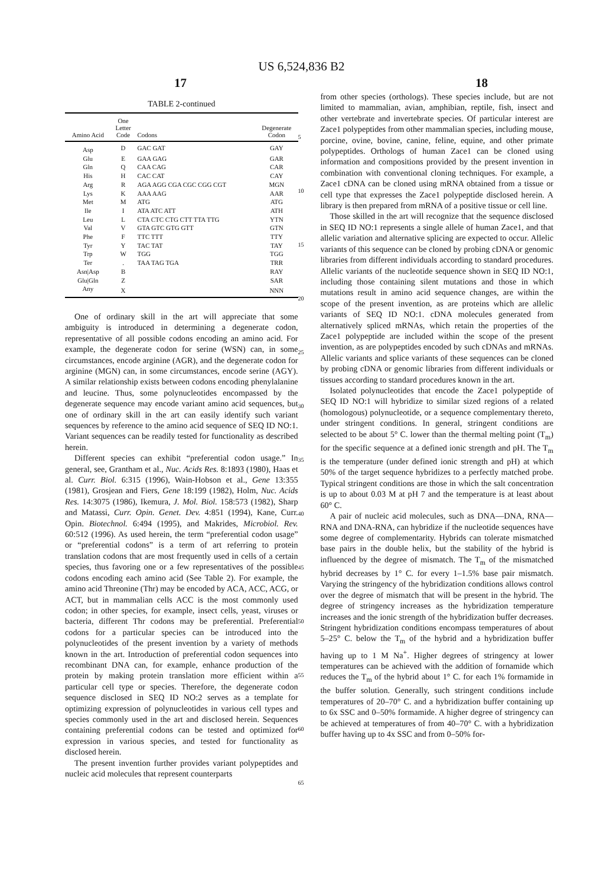US 6,524,836 B2
17 18
TABLE 2-continued
| Amino Acid | One Letter Code | Codons | Degenerate Codon |
| --- | --- | --- | --- |
| Asp | D | GAC GAT | GAY |
| Glu | E | GAA GAG | GAR |
| Gln | Q | CAA CAG | CAR |
| His | H | CAC CAT | CAY |
| Arg | R | AGA AGG CGA CGC CGG CGT | MGN |
| Lys | K | AAA AAG | AAR |
| Met | M | ATG | ATG |
| Ile | I | ATA ATC ATT | ATH |
| Leu | L | CTA CTC CTG CTT TTA TTG | YTN |
| Val | V | GTA GTC GTG GTT | GTN |
| Phe | F | TTC TTT | TTY |
| Tyr | Y | TAC TAT | TAY |
| Trp | W | TGG | TGG |
| Ter | . | TAA TAG TGA | TRR |
| Asn/Asp | B | | RAY |
| Glu/Gln | Z | | SAR |
| Any | X | | NNN |
One of ordinary skill in the art will appreciate that some ambiguity is introduced in determining a degenerate codon, representative of all possible codons encoding an amino acid. For example, the degenerate codon for serine (WSN) can, in some circumstances, encode arginine (AGR), and the degenerate codon for arginine (MGN) can, in some circumstances, encode serine (AGY). A similar relationship exists between codons encoding phenylalanine and leucine. Thus, some polynucleotides encompassed by the degenerate sequence may encode variant amino acid sequences, but one of ordinary skill in the art can easily identify such variant sequences by reference to the amino acid sequence of SEQ ID NO:1. Variant sequences can be readily tested for functionality as described herein.
Different species can exhibit “preferential codon usage.” In general, see, Grantham et al., Nuc. Acids Res. 8:1893 (1980), Haas et al. Curr. Biol. 6:315 (1996), Wain-Hobson et al., Gene 13:355 (1981), Grosjean and Fiers, Gene 18:199 (1982), Holm, Nuc. Acids Res. 14:3075 (1986), Ikemura, J. Mol. Biol. 158:573 (1982), Sharp and Matassi, Curr. Opin. Genet. Dev. 4:851 (1994), Kane, Curr. Opin. Biotechnol. 6:494 (1995), and Makrides, Microbiol. Rev. 60:512 (1996). As used herein, the term “preferential codon usage” or “preferential codons” is a term of art referring to protein translation codons that are most frequently used in cells of a certain species, thus favoring one or a few representatives of the possible codons encoding each amino acid (See Table 2). For example, the amino acid Threonine (Thr) may be encoded by ACA, ACC, ACG, or ACT, but in mammalian cells ACC is the most commonly used codon; in other species, for example, insect cells, yeast, viruses or bacteria, different Thr codons may be preferential. Preferential codons for a particular species can be introduced into the polynucleotides of the present invention by a variety of methods known in the art. Introduction of preferential codon sequences into recombinant DNA can, for example, enhance production of the protein by making protein translation more efficient within a particular cell type or species. Therefore, the degenerate codon sequence disclosed in SEQ ID NO:2 serves as a template for optimizing expression of polynucleotides in various cell types and species commonly used in the art and disclosed herein. Sequences containing preferential codons can be tested and optimized for expression in various species, and tested for functionality as disclosed herein.
The present invention further provides variant polypeptides and nucleic acid molecules that represent counterparts
5
10
15
20
25
30
35
40
45
50
55
60
65
from other species (orthologs). These species include, but are not limited to mammalian, avian, amphibian, reptile, fish, insect and other vertebrate and invertebrate species. Of particular interest are Zace1 polypeptides from other mammalian species, including mouse, porcine, ovine, bovine, canine, feline, equine, and other primate polypeptides. Orthologs of human Zace1 can be cloned using information and compositions provided by the present invention in combination with conventional cloning techniques. For example, a Zace1 cDNA can be cloned using mRNA obtained from a tissue or cell type that expresses the Zace1 polypeptide disclosed herein. A library is then prepared from mRNA of a positive tissue or cell line.
Those skilled in the art will recognize that the sequence disclosed in SEQ ID NO:1 represents a single allele of human Zace1, and that allelic variation and alternative splicing are expected to occur. Allelic variants of this sequence can be cloned by probing cDNA or genomic libraries from different individuals according to standard procedures. Allelic variants of the nucleotide sequence shown in SEQ ID NO:1, including those containing silent mutations and those in which mutations result in amino acid sequence changes, are within the scope of the present invention, as are proteins which are allelic variants of SEQ ID NO:1. cDNA molecules generated from alternatively spliced mRNAs, which retain the properties of the Zace1 polypeptide are included within the scope of the present invention, as are polypeptides encoded by such cDNAs and mRNAs. Allelic variants and splice variants of these sequences can be cloned by probing cDNA or genomic libraries from different individuals or tissues according to standard procedures known in the art.
Isolated polynucleotides that encode the Zace1 polypeptide of SEQ ID NO:1 will hybridize to similar sized regions of a related (homologous) polynucleotide, or a sequence complementary thereto, under stringent conditions. In general, stringent conditions are selected to be about 5° C. lower than the thermal melting point (T<sub>m</sub>) for the specific sequence at a defined ionic strength and pH. The T<sub>m</sub> is the temperature (under defined ionic strength and pH) at which 50% of the target sequence hybridizes to a perfectly matched probe. Typical stringent conditions are those in which the salt concentration is up to about 0.03 M at pH 7 and the temperature is at least about 60° C.
A pair of nucleic acid molecules, such as DNA—DNA, RNA—RNA and DNA-RNA, can hybridize if the nucleotide sequences have some degree of complementarity. Hybrids can tolerate mismatched base pairs in the double helix, but the stability of the hybrid is influenced by the degree of mismatch. The T<sub>m</sub> of the mismatched hybrid decreases by 1° C. for every 1–1.5% base pair mismatch. Varying the stringency of the hybridization conditions allows control over the degree of mismatch that will be present in the hybrid. The degree of stringency increases as the hybridization temperature increases and the ionic strength of the hybridization buffer decreases. Stringent hybridization conditions encompass temperatures of about 5–25° C. below the T<sub>m</sub> of the hybrid and a hybridization buffer having up to 1 M Na<sup>+</sup>. Higher degrees of stringency at lower temperatures can be achieved with the addition of fornamide which reduces the T<sub>m</sub> of the hybrid about 1° C. for each 1% formamide in the buffer solution. Generally, such stringent conditions include temperatures of 20–70° C. and a hybridization buffer containing up to 6x SSC and 0–50% formamide. A higher degree of stringency can be achieved at temperatures of from 40–70° C. with a hybridization buffer having up to 4x SSC and from 0–50% for-